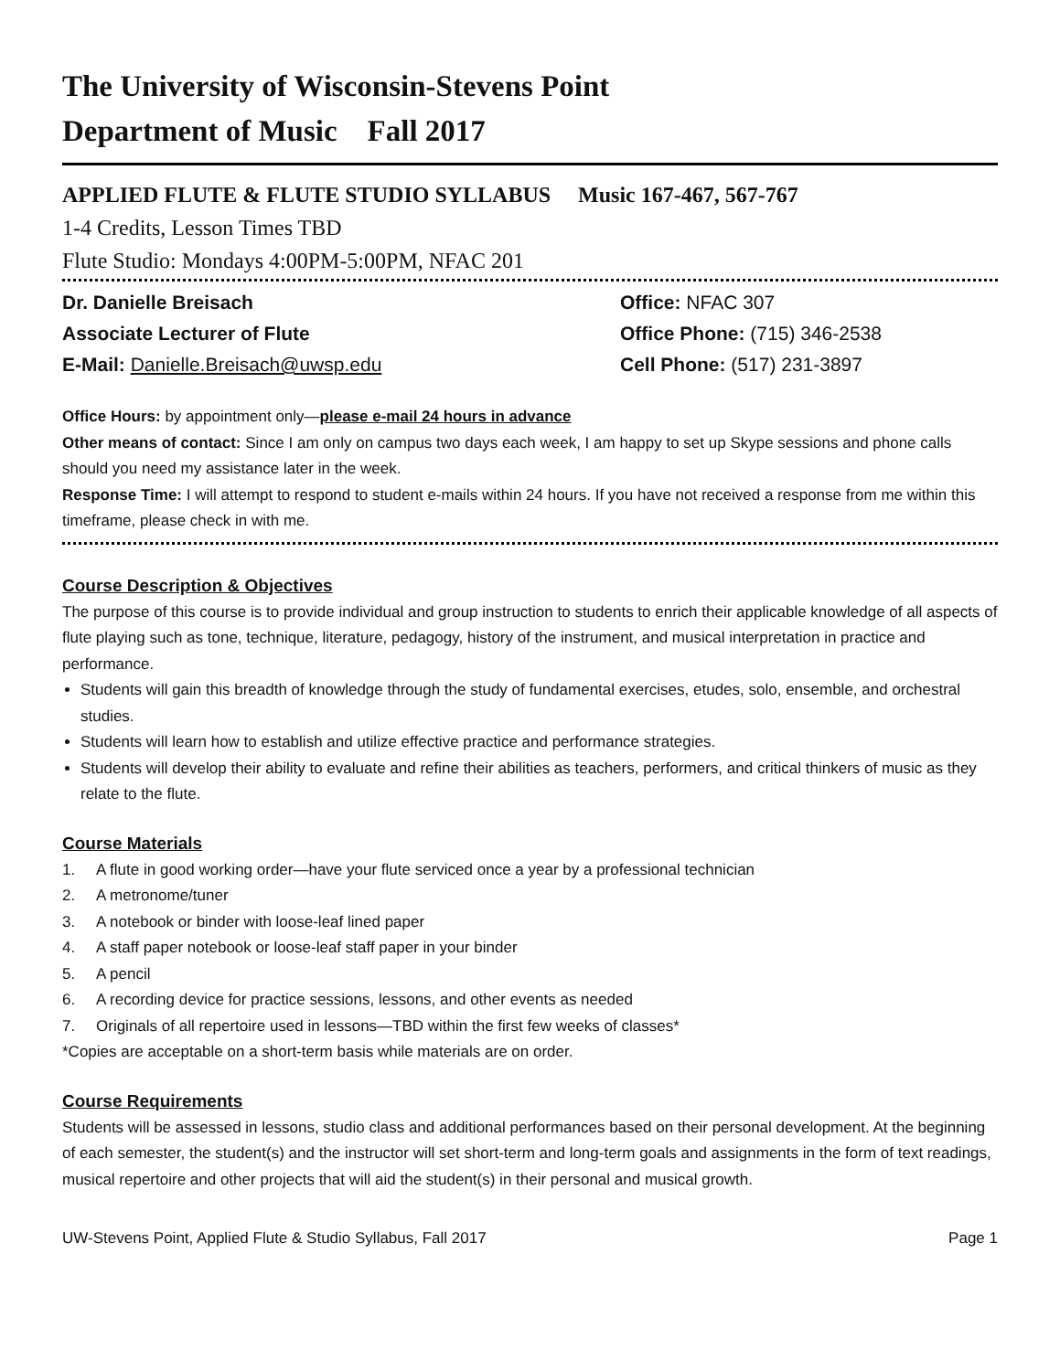The University of Wisconsin-Stevens Point
Department of Music Fall 2017
APPLIED FLUTE & FLUTE STUDIO SYLLABUS Music 167-467, 567-767
1-4 Credits, Lesson Times TBD
Flute Studio: Mondays 4:00PM-5:00PM, NFAC 201
Dr. Danielle Breisach
Associate Lecturer of Flute
E-Mail: Danielle.Breisach@uwsp.edu
Office: NFAC 307
Office Phone: (715) 346-2538
Cell Phone: (517) 231-3897
Office Hours: by appointment only—please e-mail 24 hours in advance
Other means of contact: Since I am only on campus two days each week, I am happy to set up Skype sessions and phone calls should you need my assistance later in the week.
Response Time: I will attempt to respond to student e-mails within 24 hours. If you have not received a response from me within this timeframe, please check in with me.
Course Description & Objectives
The purpose of this course is to provide individual and group instruction to students to enrich their applicable knowledge of all aspects of flute playing such as tone, technique, literature, pedagogy, history of the instrument, and musical interpretation in practice and performance.
Students will gain this breadth of knowledge through the study of fundamental exercises, etudes, solo, ensemble, and orchestral studies.
Students will learn how to establish and utilize effective practice and performance strategies.
Students will develop their ability to evaluate and refine their abilities as teachers, performers, and critical thinkers of music as they relate to the flute.
Course Materials
1. A flute in good working order—have your flute serviced once a year by a professional technician
2. A metronome/tuner
3. A notebook or binder with loose-leaf lined paper
4. A staff paper notebook or loose-leaf staff paper in your binder
5. A pencil
6. A recording device for practice sessions, lessons, and other events as needed
7. Originals of all repertoire used in lessons—TBD within the first few weeks of classes*
*Copies are acceptable on a short-term basis while materials are on order.
Course Requirements
Students will be assessed in lessons, studio class and additional performances based on their personal development. At the beginning of each semester, the student(s) and the instructor will set short-term and long-term goals and assignments in the form of text readings, musical repertoire and other projects that will aid the student(s) in their personal and musical growth.
UW-Stevens Point, Applied Flute & Studio Syllabus, Fall 2017 Page 1